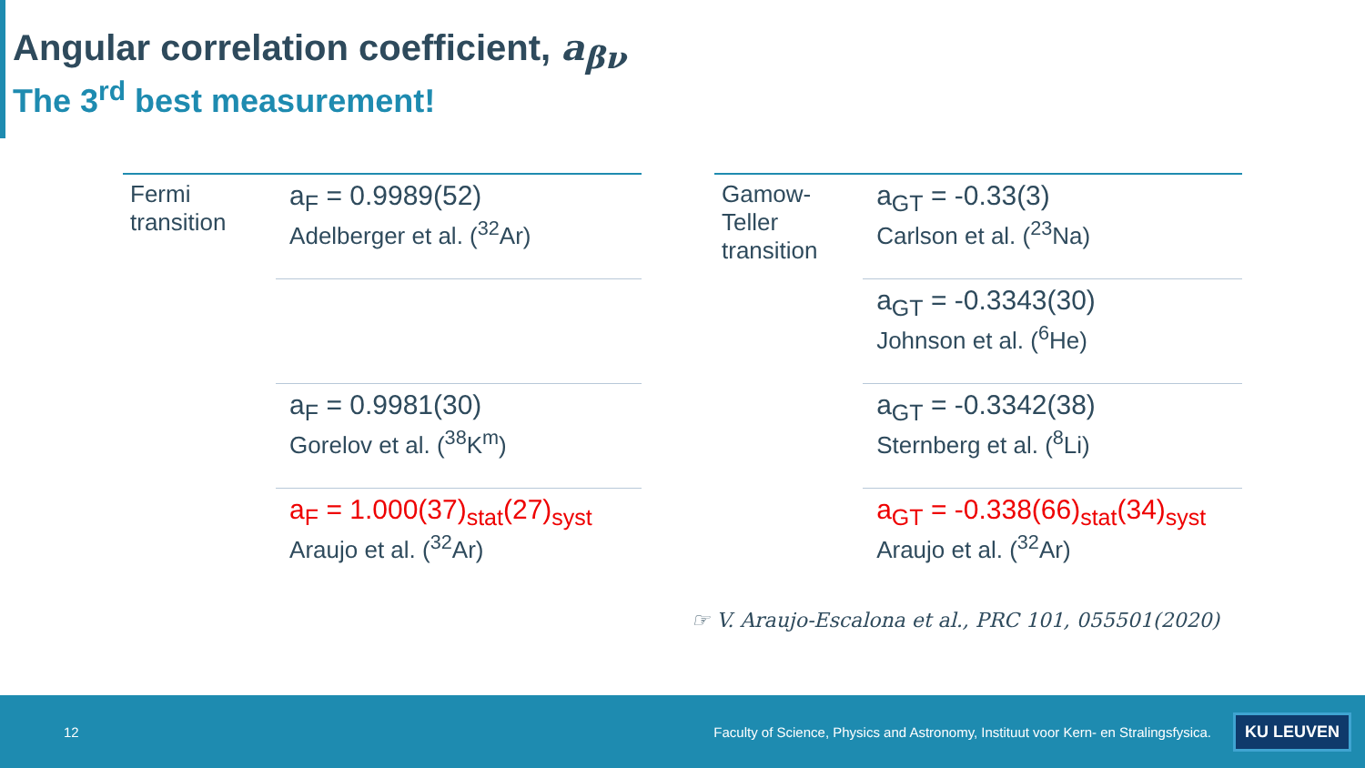Angular correlation coefficient, a<sub>βν</sub>
The 3<sup>rd</sup> best measurement!
| Fermi transition | a<sub>F</sub> = 0.9989(52) Adelberger et al. (<sup>32</sup>Ar) |
| | a<sub>F</sub> = 0.9981(30) Gorelov et al. (<sup>38</sup>K<sup>m</sup>) |
| | a<sub>F</sub> = 1.000(37)<sub>stat</sub>(27)<sub>syst</sub> Araujo et al. (<sup>32</sup>Ar) |
| Gamow-Teller transition | a<sub>GT</sub> = -0.33(3) Carlson et al. (<sup>23</sup>Na) |
| | a<sub>GT</sub> = -0.3343(30) Johnson et al. (<sup>6</sup>He) |
| | a<sub>GT</sub> = -0.3342(38) Sternberg et al. (<sup>8</sup>Li) |
| | a<sub>GT</sub> = -0.338(66)<sub>stat</sub>(34)<sub>syst</sub> Araujo et al. (<sup>32</sup>Ar) |
☞ V. Araujo-Escalona et al., PRC 101, 055501(2020)
12 Faculty of Science, Physics and Astronomy, Instituut voor Kern- en Stralingsfysica. KU LEUVEN